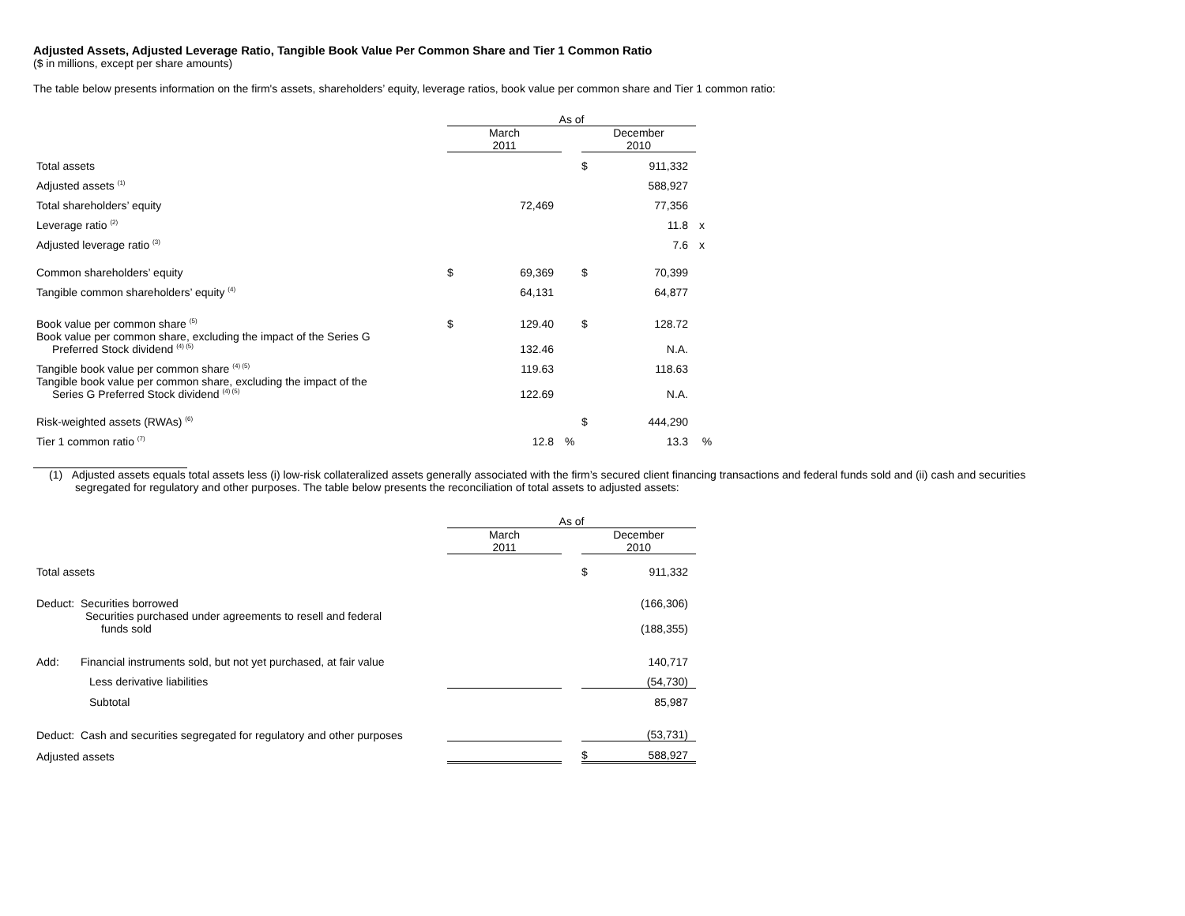Adjusted Assets, Adjusted Leverage Ratio, Tangible Book Value Per Common Share and Tier 1 Common Ratio
($ in millions, except per share amounts)
The table below presents information on the firm's assets, shareholders’ equity, leverage ratios, book value per common share and Tier 1 common ratio:
| | As of | | | | | |
| --- | --- | --- | --- | --- | --- | --- |
| | March 2011 | | | December 2010 | | |
| Total assets | | | | $ | 911,332 | |
| Adjusted assets <sup>(1)</sup> | | | | | 588,927 | |
| Total shareholders’ equity | | 72,469 | | | 77,356 | |
| Leverage ratio <sup>(2)</sup> | | | | | 11.8 | x |
| Adjusted leverage ratio <sup>(3)</sup> | | | | | 7.6 | x |
| Common shareholders’ equity | $ | 69,369 | | $ | 70,399 | |
| Tangible common shareholders’ equity <sup>(4)</sup> | | 64,131 | | | 64,877 | |
| Book value per common share <sup>(5)</sup> | $ | 129.40 | | $ | 128.72 | |
| Book value per common share, excluding the impact of the Series G Preferred Stock dividend <sup>(4) (5)</sup> | | 132.46 | | | N.A. | |
| Tangible book value per common share <sup>(4) (5)</sup> | | 119.63 | | | 118.63 | |
| Tangible book value per common share, excluding the impact of the Series G Preferred Stock dividend <sup>(4) (5)</sup> | | 122.69 | | | N.A. | |
| Risk-weighted assets (RWAs) <sup>(6)</sup> | | | | $ | 444,290 | |
| Tier 1 common ratio <sup>(7)</sup> | | 12.8 | % | | 13.3 | % |
(1) Adjusted assets equals total assets less (i) low-risk collateralized assets generally associated with the firm’s secured client financing transactions and federal funds sold and (ii) cash and securities
segregated for regulatory and other purposes. The table below presents the reconciliation of total assets to adjusted assets:
| | As of | | | | |
| --- | --- | --- | --- | --- | --- |
| | March 2011 | | | December 2010 | |
| Total assets | | | | $ | 911,332 |
| Deduct: Securities borrowed | | | | | (166,306) |
| Securities purchased under agreements to resell and federal funds sold | | | | | (188,355) |
| Add: Financial instruments sold, but not yet purchased, at fair value | | | | | 140,717 |
| Less derivative liabilities | | | | | (54,730) |
| Subtotal | | | | | 85,987 |
| Deduct: Cash and securities segregated for regulatory and other purposes | | | | | (53,731) |
| Adjusted assets | | | | $ | 588,927 |